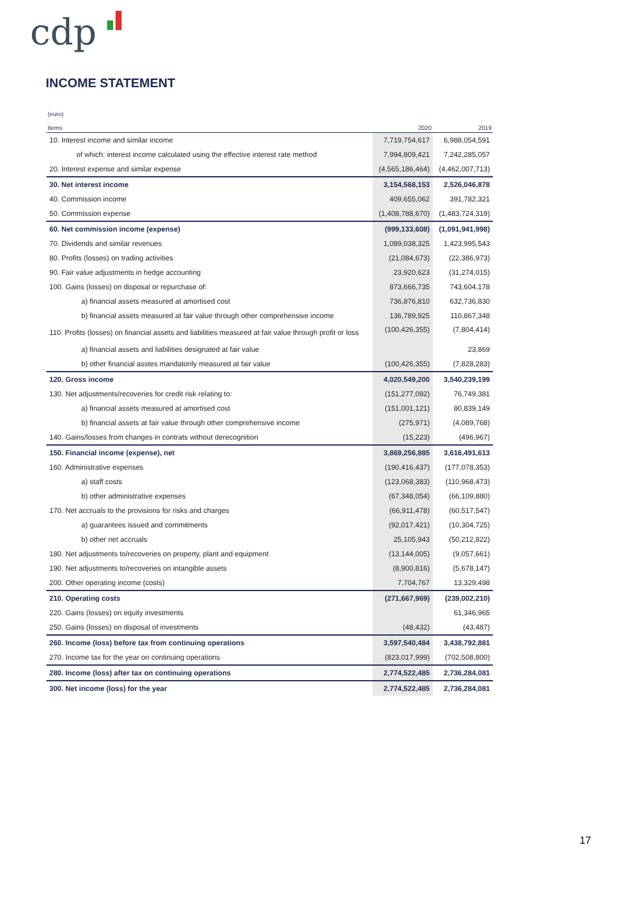cdp
INCOME STATEMENT
(euro)
| Items | 2020 | 2019 |
| --- | --- | --- |
| 10. Interest income and similar income | 7,719,754,617 | 6,988,054,591 |
| of which: interest income calculated using the effective interest rate method | 7,994,809,421 | 7,242,285,057 |
| 20. Interest expense and similar expense | (4,565,186,464) | (4,462,007,713) |
| 30. Net interest income | 3,154,568,153 | 2,526,046,878 |
| 40. Commission income | 409,655,062 | 391,782,321 |
| 50. Commission expense | (1,408,788,670) | (1,483,724,319) |
| 60. Net commission income (expense) | (999,133,608) | (1,091,941,998) |
| 70. Dividends and similar revenues | 1,089,038,325 | 1,423,995,543 |
| 80. Profits (losses) on trading activities | (21,084,673) | (22,386,973) |
| 90. Fair value adjustments in hedge accounting | 23,920,623 | (31,274,015) |
| 100. Gains (losses) on disposal or repurchase of: | 873,666,735 | 743,604,178 |
| a) financial assets measured at amortised cost | 736,876,810 | 632,736,830 |
| b) financial assets measured at fair value through other comprehensive income | 136,789,925 | 110,867,348 |
| 110. Profits (losses) on financial assets and liabilities measured at fair value through profit or loss | (100,426,355) | (7,804,414) |
| a) financial assets and liabilities designated at fair value | | 23,869 |
| b) other financial asstes mandatorily measured at fair value | (100,426,355) | (7,828,283) |
| 120. Gross income | 4,020,549,200 | 3,540,239,199 |
| 130. Net adjustments/recoveries for credit risk relating to: | (151,277,092) | 76,749,381 |
| a) financial assets measured at amortised cost | (151,001,121) | 80,839,149 |
| b) financial assets at fair value through other comprehensive income | (275,971) | (4,089,768) |
| 140. Gains/losses from changes in contrats without derecognition | (15,223) | (496,967) |
| 150. Financial income (expense), net | 3,869,256,885 | 3,616,491,613 |
| 160. Administrative expenses | (190,416,437) | (177,078,353) |
| a) staff costs | (123,068,383) | (110,968,473) |
| b) other administrative expenses | (67,348,054) | (66,109,880) |
| 170. Net accruals to the provisions for risks and charges | (66,911,478) | (60,517,547) |
| a) guarantees issued and commitments | (92,017,421) | (10,304,725) |
| b) other net accruals | 25,105,943 | (50,212,822) |
| 180. Net adjustments to/recoveries on property, plant and equipment | (13,144,005) | (9,057,661) |
| 190. Net adjustments to/recoveries on intangible assets | (8,900,816) | (5,678,147) |
| 200. Other operating income (costs) | 7,704,767 | 13,329,498 |
| 210. Operating costs | (271,667,969) | (239,002,210) |
| 220. Gains (losses) on equity investments | | 61,346,965 |
| 250. Gains (losses) on disposal of investments | (48,432) | (43,487) |
| 260. Income (loss) before tax from continuing operations | 3,597,540,484 | 3,438,792,881 |
| 270. Income tax for the year on continuing operations | (823,017,999) | (702,508,800) |
| 280. Income (loss) after tax on continuing operations | 2,774,522,485 | 2,736,284,081 |
| 300. Net income (loss) for the year | 2,774,522,485 | 2,736,284,081 |
17